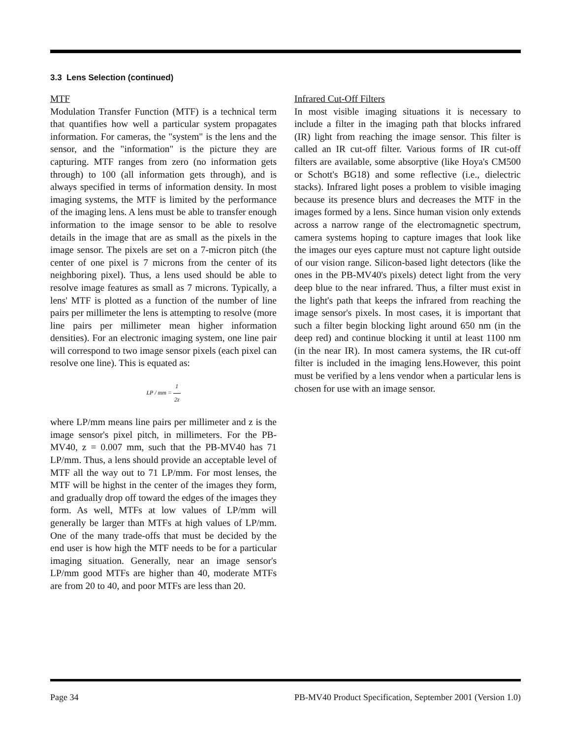3.3 Lens Selection (continued)
MTF
Modulation Transfer Function (MTF) is a technical term that quantifies how well a particular system propagates information. For cameras, the "system" is the lens and the sensor, and the "information" is the picture they are capturing. MTF ranges from zero (no information gets through) to 100 (all information gets through), and is always specified in terms of information density. In most imaging systems, the MTF is limited by the performance of the imaging lens. A lens must be able to transfer enough information to the image sensor to be able to resolve details in the image that are as small as the pixels in the image sensor. The pixels are set on a 7-micron pitch (the center of one pixel is 7 microns from the center of its neighboring pixel). Thus, a lens used should be able to resolve image features as small as 7 microns. Typically, a lens' MTF is plotted as a function of the number of line pairs per millimeter the lens is attempting to resolve (more line pairs per millimeter mean higher information densities). For an electronic imaging system, one line pair will correspond to two image sensor pixels (each pixel can resolve one line). This is equated as:
LP / mm = 1 2z
where LP/mm means line pairs per millimeter and z is the image sensor's pixel pitch, in millimeters. For the PB-MV40, z = 0.007 mm, such that the PB-MV40 has 71 LP/mm. Thus, a lens should provide an acceptable level of MTF all the way out to 71 LP/mm. For most lenses, the MTF will be highst in the center of the images they form, and gradually drop off toward the edges of the images they form. As well, MTFs at low values of LP/mm will generally be larger than MTFs at high values of LP/mm. One of the many trade-offs that must be decided by the end user is how high the MTF needs to be for a particular imaging situation. Generally, near an image sensor's LP/mm good MTFs are higher than 40, moderate MTFs are from 20 to 40, and poor MTFs are less than 20.
Infrared Cut-Off Filters
In most visible imaging situations it is necessary to include a filter in the imaging path that blocks infrared (IR) light from reaching the image sensor. This filter is called an IR cut-off filter. Various forms of IR cut-off filters are available, some absorptive (like Hoya's CM500 or Schott's BG18) and some reflective (i.e., dielectric stacks). Infrared light poses a problem to visible imaging because its presence blurs and decreases the MTF in the images formed by a lens. Since human vision only extends across a narrow range of the electromagnetic spectrum, camera systems hoping to capture images that look like the images our eyes capture must not capture light outside of our vision range. Silicon-based light detectors (like the ones in the PB-MV40's pixels) detect light from the very deep blue to the near infrared. Thus, a filter must exist in the light's path that keeps the infrared from reaching the image sensor's pixels. In most cases, it is important that such a filter begin blocking light around 650 nm (in the deep red) and continue blocking it until at least 1100 nm (in the near IR). In most camera systems, the IR cut-off filter is included in the imaging lens.However, this point must be verified by a lens vendor when a particular lens is chosen for use with an image sensor.
Page 34 PB-MV40 Product Specification, September 2001 (Version 1.0)